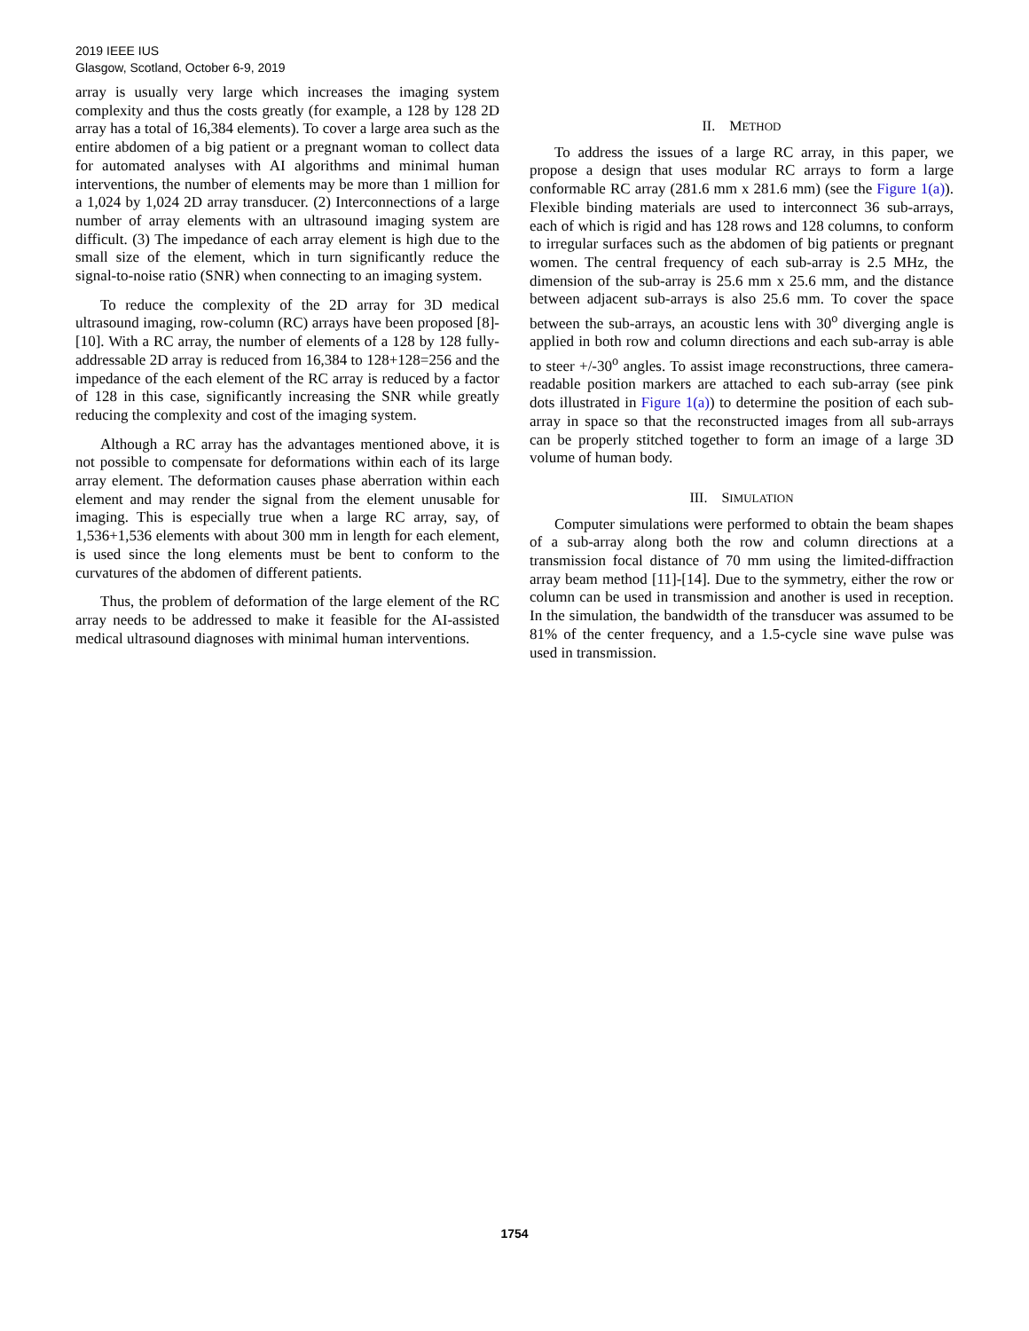2019 IEEE IUS
Glasgow, Scotland, October 6-9, 2019
array is usually very large which increases the imaging system complexity and thus the costs greatly (for example, a 128 by 128 2D array has a total of 16,384 elements). To cover a large area such as the entire abdomen of a big patient or a pregnant woman to collect data for automated analyses with AI algorithms and minimal human interventions, the number of elements may be more than 1 million for a 1,024 by 1,024 2D array transducer. (2) Interconnections of a large number of array elements with an ultrasound imaging system are difficult. (3) The impedance of each array element is high due to the small size of the element, which in turn significantly reduce the signal-to-noise ratio (SNR) when connecting to an imaging system.
To reduce the complexity of the 2D array for 3D medical ultrasound imaging, row-column (RC) arrays have been proposed [8]-[10]. With a RC array, the number of elements of a 128 by 128 fully-addressable 2D array is reduced from 16,384 to 128+128=256 and the impedance of the each element of the RC array is reduced by a factor of 128 in this case, significantly increasing the SNR while greatly reducing the complexity and cost of the imaging system.
Although a RC array has the advantages mentioned above, it is not possible to compensate for deformations within each of its large array element. The deformation causes phase aberration within each element and may render the signal from the element unusable for imaging. This is especially true when a large RC array, say, of 1,536+1,536 elements with about 300 mm in length for each element, is used since the long elements must be bent to conform to the curvatures of the abdomen of different patients.
Thus, the problem of deformation of the large element of the RC array needs to be addressed to make it feasible for the AI-assisted medical ultrasound diagnoses with minimal human interventions.
II. METHOD
To address the issues of a large RC array, in this paper, we propose a design that uses modular RC arrays to form a large conformable RC array (281.6 mm x 281.6 mm) (see the Figure 1(a)). Flexible binding materials are used to interconnect 36 sub-arrays, each of which is rigid and has 128 rows and 128 columns, to conform to irregular surfaces such as the abdomen of big patients or pregnant women. The central frequency of each sub-array is 2.5 MHz, the dimension of the sub-array is 25.6 mm x 25.6 mm, and the distance between adjacent sub-arrays is also 25.6 mm. To cover the space between the sub-arrays, an acoustic lens with 30<sup>o</sup> diverging angle is applied in both row and column directions and each sub-array is able to steer +/-30<sup>o</sup> angles. To assist image reconstructions, three camera-readable position markers are attached to each sub-array (see pink dots illustrated in Figure 1(a)) to determine the position of each sub-array in space so that the reconstructed images from all sub-arrays can be properly stitched together to form an image of a large 3D volume of human body.
III. SIMULATION
Computer simulations were performed to obtain the beam shapes of a sub-array along both the row and column directions at a transmission focal distance of 70 mm using the limited-diffraction array beam method [11]-[14]. Due to the symmetry, either the row or column can be used in transmission and another is used in reception. In the simulation, the bandwidth of the transducer was assumed to be 81% of the center frequency, and a 1.5-cycle sine wave pulse was used in transmission.
1754